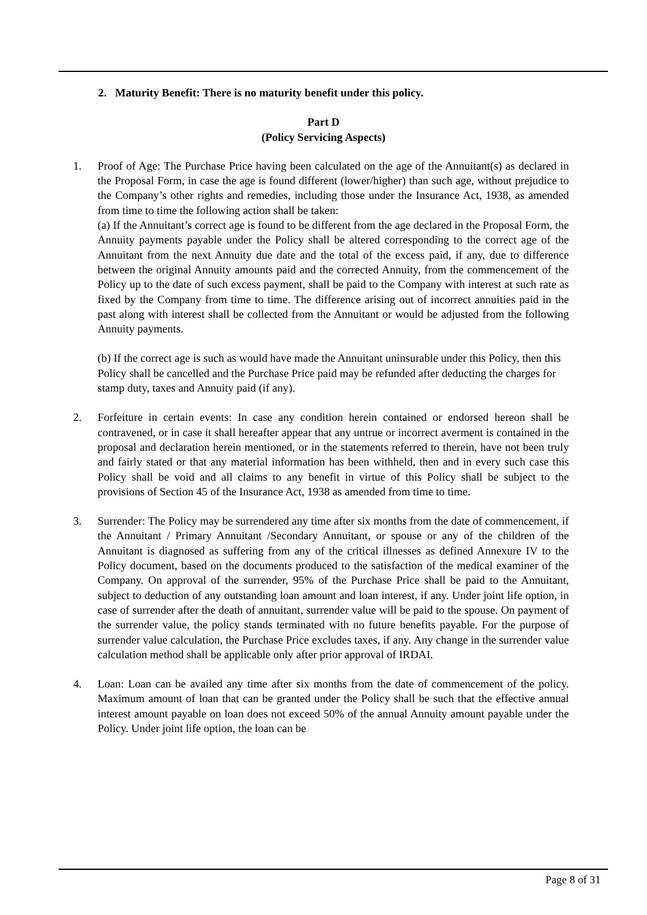2. Maturity Benefit: There is no maturity benefit under this policy.
Part D
(Policy Servicing Aspects)
1. Proof of Age: The Purchase Price having been calculated on the age of the Annuitant(s) as declared in the Proposal Form, in case the age is found different (lower/higher) than such age, without prejudice to the Company’s other rights and remedies, including those under the Insurance Act, 1938, as amended from time to time the following action shall be taken:
(a) If the Annuitant’s correct age is found to be different from the age declared in the Proposal Form, the Annuity payments payable under the Policy shall be altered corresponding to the correct age of the Annuitant from the next Annuity due date and the total of the excess paid, if any, due to difference between the original Annuity amounts paid and the corrected Annuity, from the commencement of the Policy up to the date of such excess payment, shall be paid to the Company with interest at such rate as fixed by the Company from time to time. The difference arising out of incorrect annuities paid in the past along with interest shall be collected from the Annuitant or would be adjusted from the following Annuity payments.
(b) If the correct age is such as would have made the Annuitant uninsurable under this Policy, then this Policy shall be cancelled and the Purchase Price paid may be refunded after deducting the charges for stamp duty, taxes and Annuity paid (if any).
2. Forfeiture in certain events: In case any condition herein contained or endorsed hereon shall be contravened, or in case it shall hereafter appear that any untrue or incorrect averment is contained in the proposal and declaration herein mentioned, or in the statements referred to therein, have not been truly and fairly stated or that any material information has been withheld, then and in every such case this Policy shall be void and all claims to any benefit in virtue of this Policy shall be subject to the provisions of Section 45 of the Insurance Act, 1938 as amended from time to time.
3. Surrender: The Policy may be surrendered any time after six months from the date of commencement, if the Annuitant / Primary Annuitant /Secondary Annuitant, or spouse or any of the children of the Annuitant is diagnosed as suffering from any of the critical illnesses as defined Annexure IV to the Policy document, based on the documents produced to the satisfaction of the medical examiner of the Company. On approval of the surrender, 95% of the Purchase Price shall be paid to the Annuitant, subject to deduction of any outstanding loan amount and loan interest, if any. Under joint life option, in case of surrender after the death of annuitant, surrender value will be paid to the spouse. On payment of the surrender value, the policy stands terminated with no future benefits payable. For the purpose of surrender value calculation, the Purchase Price excludes taxes, if any. Any change in the surrender value calculation method shall be applicable only after prior approval of IRDAI.
4. Loan: Loan can be availed any time after six months from the date of commencement of the policy. Maximum amount of loan that can be granted under the Policy shall be such that the effective annual interest amount payable on loan does not exceed 50% of the annual Annuity amount payable under the Policy. Under joint life option, the loan can be
Page 8 of 31